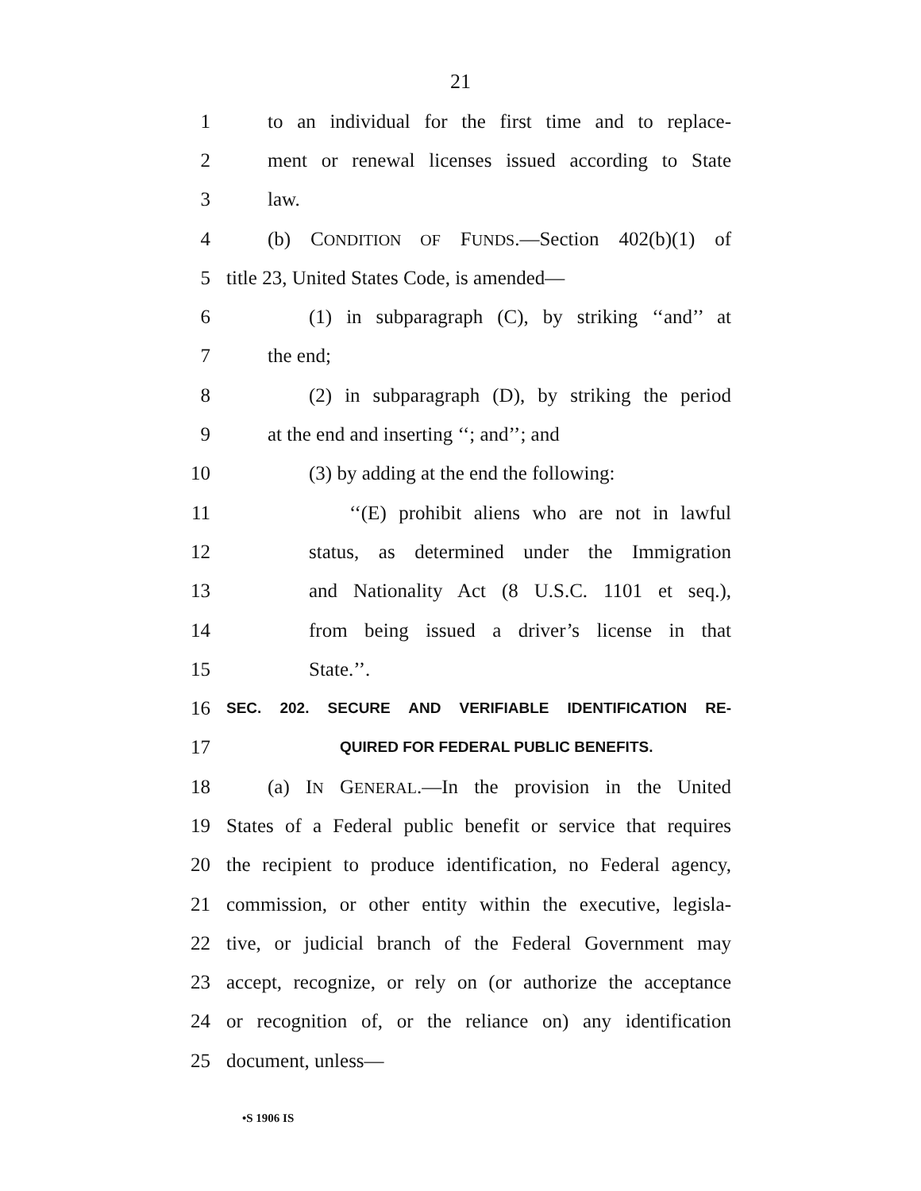21
1 to an individual for the first time and to replace-
2 ment or renewal licenses issued according to State
3 law.
4 (b) CONDITION OF FUNDS.—Section 402(b)(1) of
5 title 23, United States Code, is amended—
6 (1) in subparagraph (C), by striking ‘‘and’’ at
7 the end;
8 (2) in subparagraph (D), by striking the period
9 at the end and inserting ‘‘; and’’; and
10 (3) by adding at the end the following:
11 ‘‘(E) prohibit aliens who are not in lawful
12 status, as determined under the Immigration
13 and Nationality Act (8 U.S.C. 1101 et seq.),
14 from being issued a driver’s license in that
15 State.’’.
16 SEC. 202. SECURE AND VERIFIABLE IDENTIFICATION RE-
17 QUIRED FOR FEDERAL PUBLIC BENEFITS.
18 (a) IN GENERAL.—In the provision in the United
19 States of a Federal public benefit or service that requires
20 the recipient to produce identification, no Federal agency,
21 commission, or other entity within the executive, legisla-
22 tive, or judicial branch of the Federal Government may
23 accept, recognize, or rely on (or authorize the acceptance
24 or recognition of, or the reliance on) any identification
25 document, unless—
•S 1906 IS